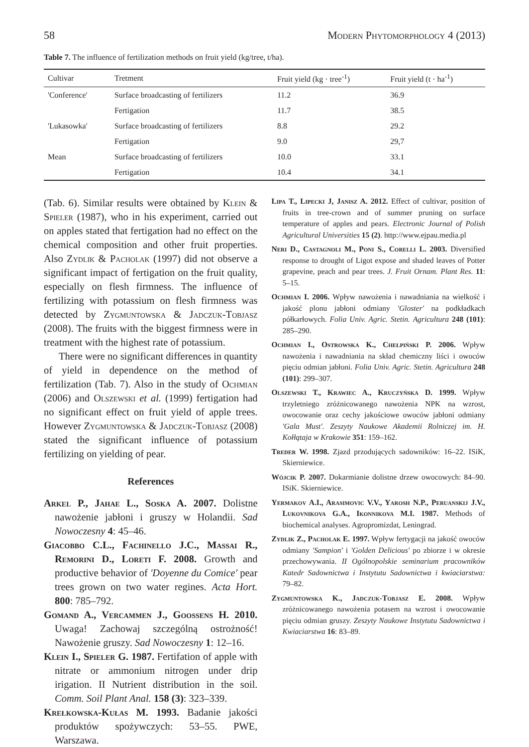58 Modern Phytomorphology 4 (2013)
Table 7. The influence of fertilization methods on fruit yield (kg/tree, t/ha).
| Cultivar | Tretment | Fruit yield (kg · tree<sup>-1</sup>) | Fruit yield (t · ha<sup>-1</sup>) |
| --- | --- | --- | --- |
| 'Conference' | Surface broadcasting of fertilizers | 11.2 | 36.9 |
| | Fertigation | 11.7 | 38.5 |
| 'Lukasowka' | Surface broadcasting of fertilizers | 8.8 | 29.2 |
| | Fertigation | 9.0 | 29,7 |
| Mean | Surface broadcasting of fertilizers | 10.0 | 33.1 |
| | Fertigation | 10.4 | 34.1 |
(Tab. 6). Similar results were obtained by Klein & Spieler (1987), who in his experiment, carried out on apples stated that fertigation had no effect on the chemical composition and other fruit properties. Also Zydlik & Pacholak (1997) did not observe a significant impact of fertigation on the fruit quality, especially on flesh firmness. The influence of fertilizing with potassium on flesh firmness was detected by Zygmuntowska & Jadczuk-Tobjasz (2008). The fruits with the biggest firmness were in treatment with the highest rate of potassium.
There were no significant differences in quantity of yield in dependence on the method of fertilization (Tab. 7). Also in the study of Ochmian (2006) and Olszewski et al. (1999) fertigation had no significant effect on fruit yield of apple trees. However Zygmuntowska & Jadczuk-Tobjasz (2008) stated the significant influence of potassium fertilizing on yielding of pear.
References
Arkel P., Jahae L., Soska A. 2007. Dolistne nawożenie jabłoni i gruszy w Holandii. Sad Nowoczesny 4: 45–46.
Giacobbo C.L., Fachinello J.C., Massai R., Remorini D., Loreti F. 2008. Growth and productive behavior of 'Doyenne du Comice' pear trees grown on two water regines. Acta Hort. 800: 785–792.
Gomand A., Vercammen J., Goossens H. 2010. Uwaga! Zachowaj szczególną ostrożność! Nawożenie gruszy. Sad Nowoczesny 1: 12–16.
Klein I., Spieler G. 1987. Fertifation of apple with nitrate or ammonium nitrogen under drip irigation. II Nutrient distribution in the soil. Comm. Soil Plant Anal. 158 (3): 323–339.
Krełkowska-Kułas M. 1993. Badanie jakości produktów spożywczych: 53–55. PWE, Warszawa.
Lipa T., Lipecki J, Janisz A. 2012. Effect of cultivar, position of fruits in tree-crown and of summer pruning on surface temperature of apples and pears. Electronic Journal of Polish Agricultural Universities 15 (2). http://www.ejpau.media.pl
Neri D., Castagnoli M., Poni S., Corelli L. 2003. Diversified response to drought of Ligot expose and shaded leaves of Potter grapevine, peach and pear trees. J. Fruit Ornam. Plant Res. 11: 5–15.
Ochmian I. 2006. Wpływ nawożenia i nawadniania na wielkość i jakość plonu jabłoni odmiany 'Gloster' na podkładkach półkarłowych. Folia Univ. Agric. Stetin. Agricultura 248 (101): 285–290.
Ochmian I., Ostrowska K., Chełpiński P. 2006. Wpływ nawożenia i nawadniania na skład chemiczny liści i owoców pięciu odmian jabłoni. Folia Univ. Agric. Stetin. Agricultura 248 (101): 299–307.
Olszewski T., Krawiec A., Kruczyńska D. 1999. Wpływ trzyletniego zróżnicowanego nawożenia NPK na wzrost, owocowanie oraz cechy jakościowe owoców jabłoni odmiany 'Gala Must'. Zeszyty Naukowe Akademii Rolniczej im. H. Kołłątaja w Krakowie 351: 159–162.
Treder W. 1998. Zjazd przodujących sadowników: 16–22. ISiK, Skierniewice.
Wójcik P. 2007. Dokarmianie dolistne drzew owocowych: 84–90. ISiK. Skierniewice.
Yermakov A.I., Arasimovic V.V., Yarosh N.P., Peruanskij J.V., Lukovnikova G.A., Ikonnikova M.I. 1987. Methods of biochemical analyses. Agropromizdat, Leningrad.
Zydlik Z., Pacholak E. 1997. Wpływ fertygacji na jakość owoców odmiany 'Sampion' i 'Golden Delicious' po zbiorze i w okresie przechowywania. II Ogólnopolskie seminarium pracowników Katedr Sadownictwa i Instytutu Sadownictwa i kwiaciarstwa: 79–82.
Zygmuntowska K., Jadczuk-Tobjasz E. 2008. Wpływ zróżnicowanego nawożenia potasem na wzrost i owocowanie pięciu odmian gruszy. Zeszyty Naukowe Instytutu Sadownictwa i Kwiaciarstwa 16: 83–89.